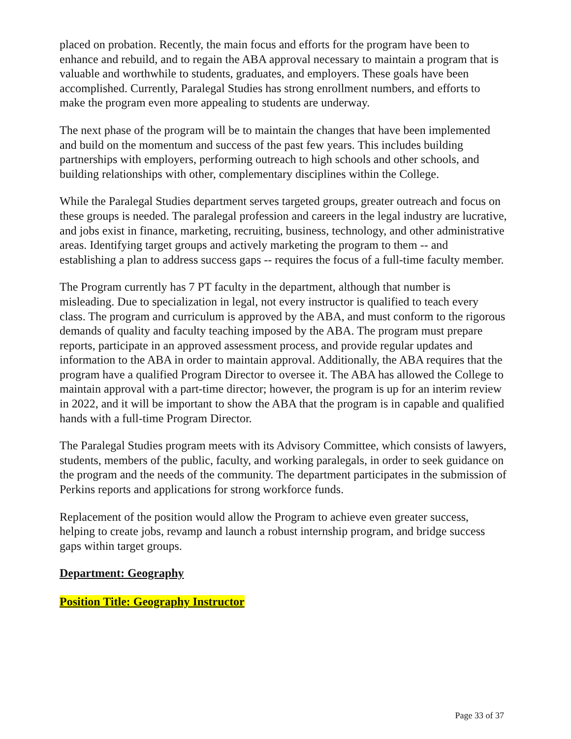placed on probation. Recently, the main focus and efforts for the program have been to enhance and rebuild, and to regain the ABA approval necessary to maintain a program that is valuable and worthwhile to students, graduates, and employers. These goals have been accomplished. Currently, Paralegal Studies has strong enrollment numbers, and efforts to make the program even more appealing to students are underway.
The next phase of the program will be to maintain the changes that have been implemented and build on the momentum and success of the past few years. This includes building partnerships with employers, performing outreach to high schools and other schools, and building relationships with other, complementary disciplines within the College.
While the Paralegal Studies department serves targeted groups, greater outreach and focus on these groups is needed. The paralegal profession and careers in the legal industry are lucrative, and jobs exist in finance, marketing, recruiting, business, technology, and other administrative areas. Identifying target groups and actively marketing the program to them -- and establishing a plan to address success gaps -- requires the focus of a full-time faculty member.
The Program currently has 7 PT faculty in the department, although that number is misleading. Due to specialization in legal, not every instructor is qualified to teach every class. The program and curriculum is approved by the ABA, and must conform to the rigorous demands of quality and faculty teaching imposed by the ABA. The program must prepare reports, participate in an approved assessment process, and provide regular updates and information to the ABA in order to maintain approval. Additionally, the ABA requires that the program have a qualified Program Director to oversee it. The ABA has allowed the College to maintain approval with a part-time director; however, the program is up for an interim review in 2022, and it will be important to show the ABA that the program is in capable and qualified hands with a full-time Program Director.
The Paralegal Studies program meets with its Advisory Committee, which consists of lawyers, students, members of the public, faculty, and working paralegals, in order to seek guidance on the program and the needs of the community. The department participates in the submission of Perkins reports and applications for strong workforce funds.
Replacement of the position would allow the Program to achieve even greater success, helping to create jobs, revamp and launch a robust internship program, and bridge success gaps within target groups.
Department: Geography
Position Title: Geography Instructor
Page 33 of 37